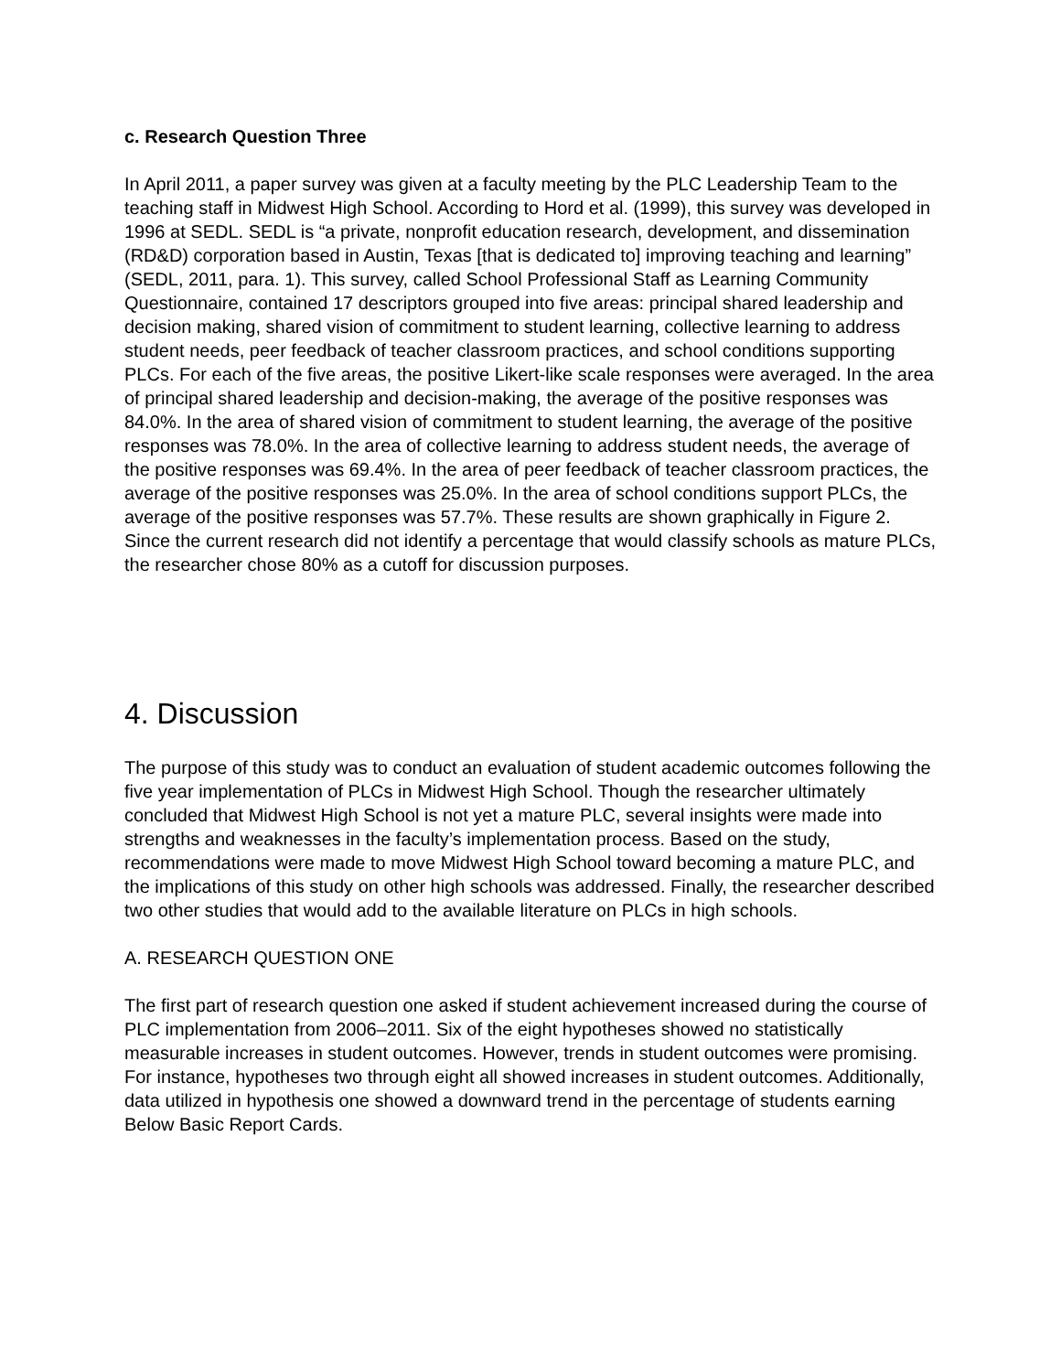c. Research Question Three
In April 2011, a paper survey was given at a faculty meeting by the PLC Leadership Team to the teaching staff in Midwest High School. According to Hord et al. (1999), this survey was developed in 1996 at SEDL. SEDL is “a private, nonprofit education research, development, and dissemination (RD&D) corporation based in Austin, Texas [that is dedicated to] improving teaching and learning” (SEDL, 2011, para. 1). This survey, called School Professional Staff as Learning Community Questionnaire, contained 17 descriptors grouped into five areas: principal shared leadership and decision making, shared vision of commitment to student learning, collective learning to address student needs, peer feedback of teacher classroom practices, and school conditions supporting PLCs. For each of the five areas, the positive Likert-like scale responses were averaged. In the area of principal shared leadership and decision-making, the average of the positive responses was 84.0%. In the area of shared vision of commitment to student learning, the average of the positive responses was 78.0%. In the area of collective learning to address student needs, the average of the positive responses was 69.4%. In the area of peer feedback of teacher classroom practices, the average of the positive responses was 25.0%. In the area of school conditions support PLCs, the average of the positive responses was 57.7%. These results are shown graphically in Figure 2. Since the current research did not identify a percentage that would classify schools as mature PLCs, the researcher chose 80% as a cutoff for discussion purposes.
4. Discussion
The purpose of this study was to conduct an evaluation of student academic outcomes following the five year implementation of PLCs in Midwest High School. Though the researcher ultimately concluded that Midwest High School is not yet a mature PLC, several insights were made into strengths and weaknesses in the faculty’s implementation process. Based on the study, recommendations were made to move Midwest High School toward becoming a mature PLC, and the implications of this study on other high schools was addressed. Finally, the researcher described two other studies that would add to the available literature on PLCs in high schools.
A. RESEARCH QUESTION ONE
The first part of research question one asked if student achievement increased during the course of PLC implementation from 2006–2011. Six of the eight hypotheses showed no statistically measurable increases in student outcomes. However, trends in student outcomes were promising. For instance, hypotheses two through eight all showed increases in student outcomes. Additionally, data utilized in hypothesis one showed a downward trend in the percentage of students earning Below Basic Report Cards.